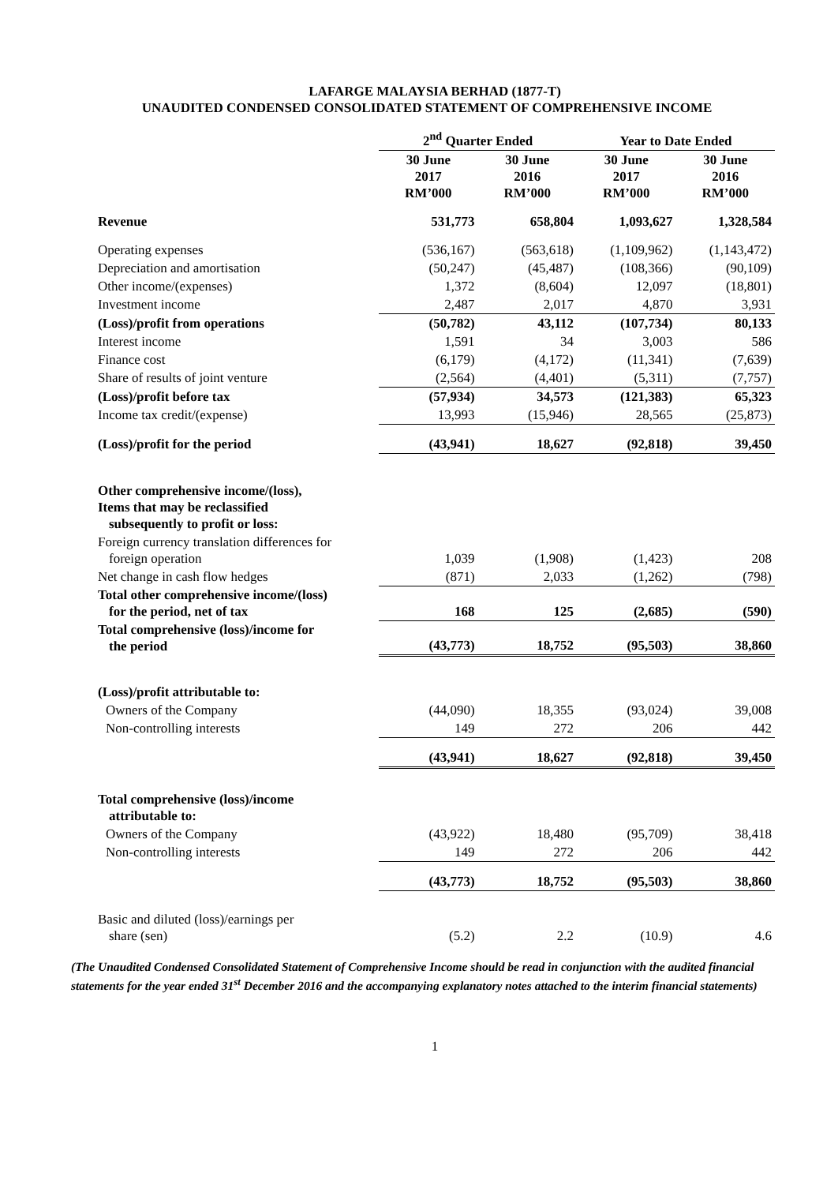LAFARGE MALAYSIA BERHAD (1877-T)
UNAUDITED CONDENSED CONSOLIDATED STATEMENT OF COMPREHENSIVE INCOME
| | 2<sup>nd</sup> Quarter Ended | | Year to Date Ended | |
| --- | --- | --- | --- | --- |
| | 30 June 2017 RM’000 | 30 June 2016 RM’000 | 30 June 2017 RM’000 | 30 June 2016 RM’000 |
| Revenue | 531,773 | 658,804 | 1,093,627 | 1,328,584 |
| Operating expenses | (536,167) | (563,618) | (1,109,962) | (1,143,472) |
| Depreciation and amortisation | (50,247) | (45,487) | (108,366) | (90,109) |
| Other income/(expenses) | 1,372 | (8,604) | 12,097 | (18,801) |
| Investment income | 2,487 | 2,017 | 4,870 | 3,931 |
| (Loss)/profit from operations | (50,782) | 43,112 | (107,734) | 80,133 |
| Interest income | 1,591 | 34 | 3,003 | 586 |
| Finance cost | (6,179) | (4,172) | (11,341) | (7,639) |
| Share of results of joint venture | (2,564) | (4,401) | (5,311) | (7,757) |
| (Loss)/profit before tax | (57,934) | 34,573 | (121,383) | 65,323 |
| Income tax credit/(expense) | 13,993 | (15,946) | 28,565 | (25,873) |
| (Loss)/profit for the period | (43,941) | 18,627 | (92,818) | 39,450 |
| Other comprehensive income/(loss), Items that may be reclassified subsequently to profit or loss: | | | | |
| Foreign currency translation differences for foreign operation | 1,039 | (1,908) | (1,423) | 208 |
| Net change in cash flow hedges | (871) | 2,033 | (1,262) | (798) |
| Total other comprehensive income/(loss) for the period, net of tax | 168 | 125 | (2,685) | (590) |
| Total comprehensive (loss)/income for the period | (43,773) | 18,752 | (95,503) | 38,860 |
| (Loss)/profit attributable to: | | | | |
| Owners of the Company | (44,090) | 18,355 | (93,024) | 39,008 |
| Non-controlling interests | 149 | 272 | 206 | 442 |
| | (43,941) | 18,627 | (92,818) | 39,450 |
| Total comprehensive (loss)/income attributable to: | | | | |
| Owners of the Company | (43,922) | 18,480 | (95,709) | 38,418 |
| Non-controlling interests | 149 | 272 | 206 | 442 |
| | (43,773) | 18,752 | (95,503) | 38,860 |
| Basic and diluted (loss)/earnings per share (sen) | (5.2) | 2.2 | (10.9) | 4.6 |
(The Unaudited Condensed Consolidated Statement of Comprehensive Income should be read in conjunction with the audited financial statements for the year ended 31<sup>st</sup> December 2016 and the accompanying explanatory notes attached to the interim financial statements)
1